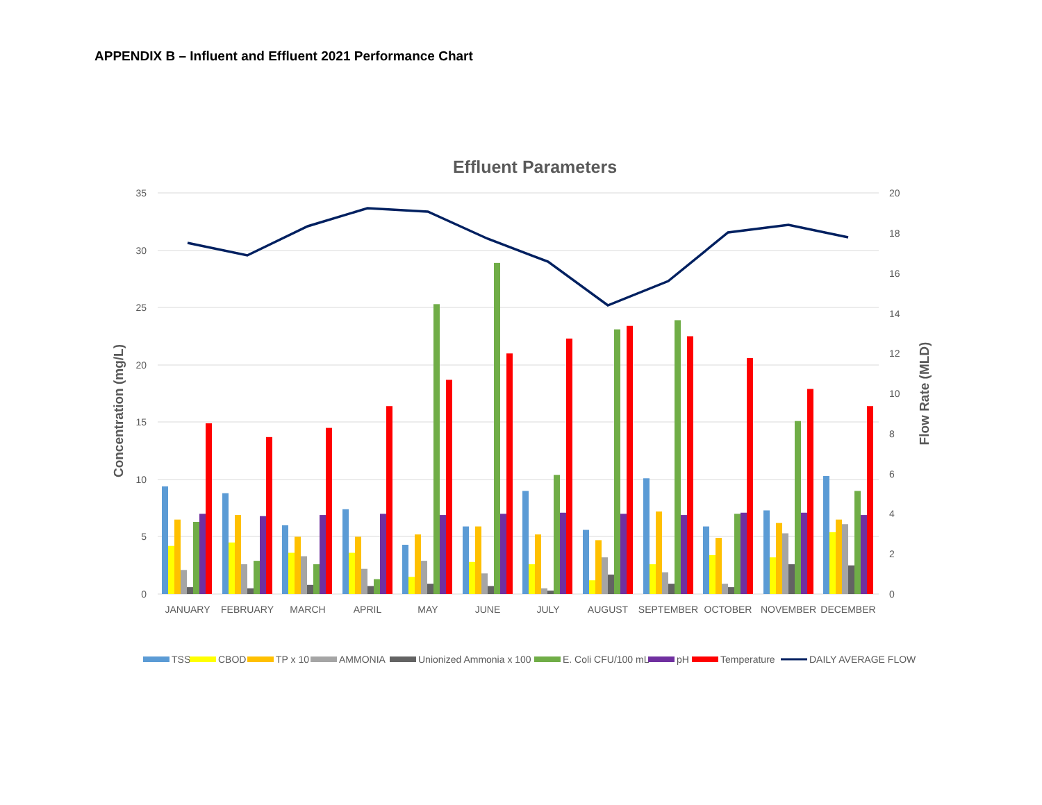APPENDIX B – Influent and Effluent 2021 Performance Chart
Effluent Parameters
35
30
25
20
15
10
5
0
20
18
16
14
12
10
8
6
4
2
0
Concentration (mg/L)
Flow Rate (MLD)
JANUARY
FEBRUARY
MARCH
APRIL
MAY
JUNE
JULY
AUGUST
SEPTEMBER
OCTOBER
NOVEMBER
DECEMBER
TSS
CBOD
TP x 10
AMMONIA
Unionized Ammonia x 100
E. Coli CFU/100 mL
pH
Temperature
DAILY AVERAGE FLOW